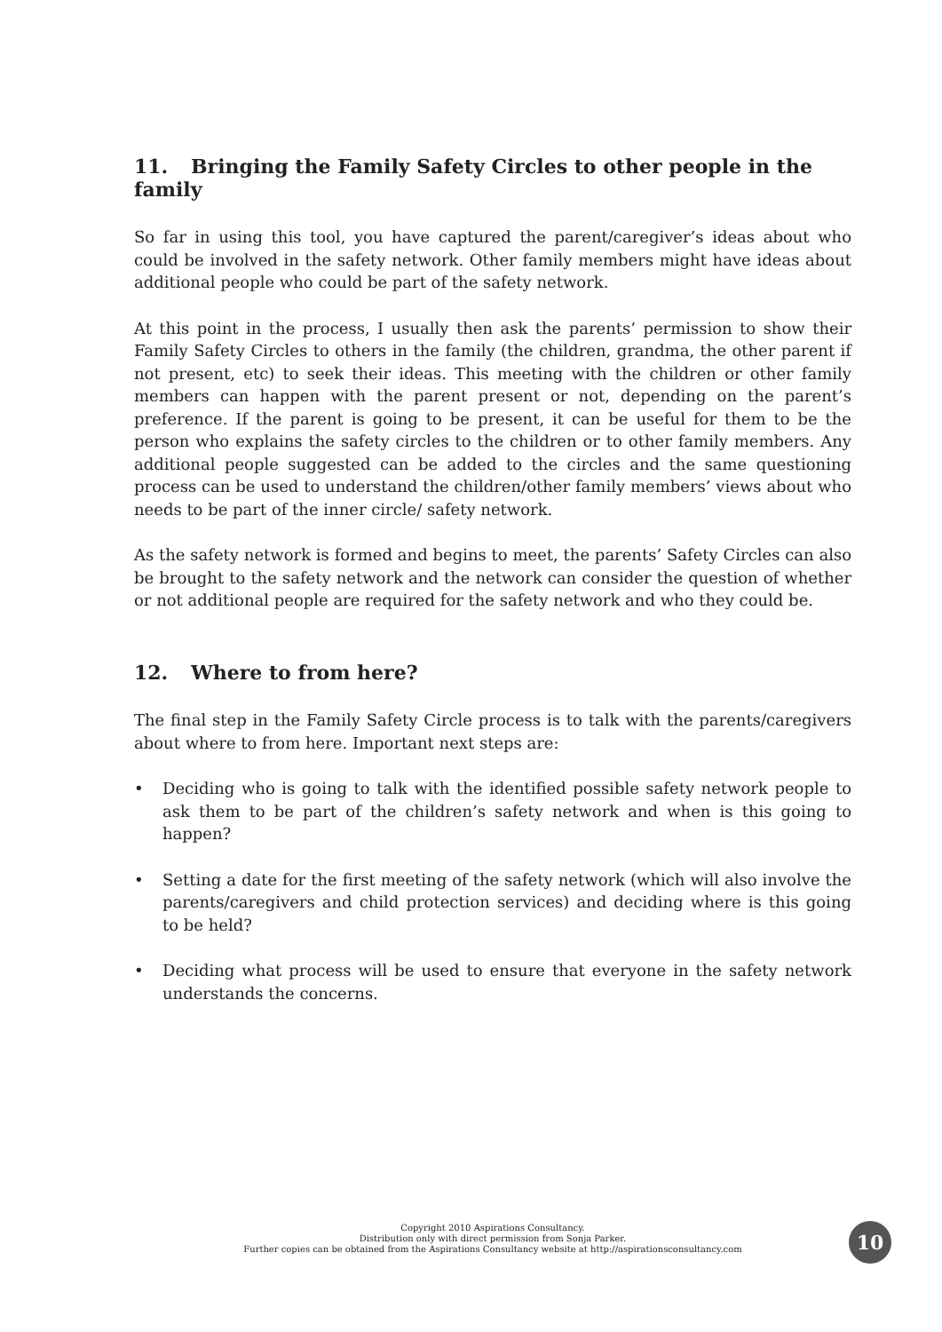11. Bringing the Family Safety Circles to other people in the family
So far in using this tool, you have captured the parent/caregiver’s ideas about who could be involved in the safety network. Other family members might have ideas about additional people who could be part of the safety network.
At this point in the process, I usually then ask the parents’ permission to show their Family Safety Circles to others in the family (the children, grandma, the other parent if not present, etc) to seek their ideas. This meeting with the children or other family members can happen with the parent present or not, depending on the parent’s preference. If the parent is going to be present, it can be useful for them to be the person who explains the safety circles to the children or to other family members. Any additional people suggested can be added to the circles and the same questioning process can be used to understand the children/other family members’ views about who needs to be part of the inner circle/ safety network.
As the safety network is formed and begins to meet, the parents’ Safety Circles can also be brought to the safety network and the network can consider the question of whether or not additional people are required for the safety network and who they could be.
12. Where to from here?
The final step in the Family Safety Circle process is to talk with the parents/caregivers about where to from here. Important next steps are:
• Deciding who is going to talk with the identified possible safety network people to ask them to be part of the children’s safety network and when is this going to happen?
• Setting a date for the first meeting of the safety network (which will also involve the parents/caregivers and child protection services) and deciding where is this going to be held?
• Deciding what process will be used to ensure that everyone in the safety network understands the concerns.
Copyright 2010 Aspirations Consultancy.
Distribution only with direct permission from Sonja Parker.
Further copies can be obtained from the Aspirations Consultancy website at http://aspirationsconsultancy.com
10